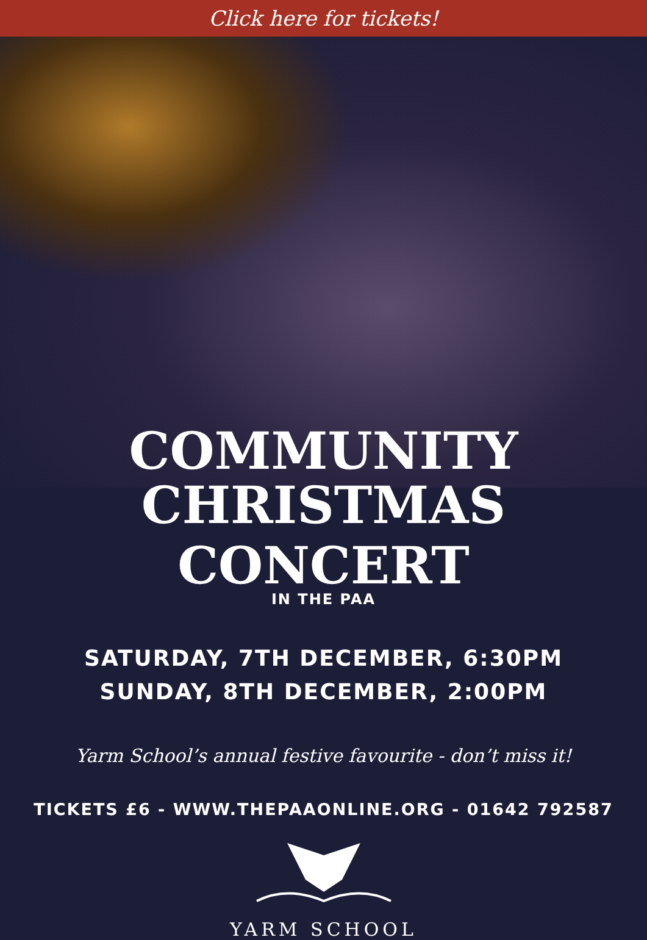Click here for tickets!
COMMUNITY
CHRISTMAS CONCERT
IN THE PAA
SATURDAY, 7TH DECEMBER, 6:30PM
SUNDAY, 8TH DECEMBER, 2:00PM
Yarm School’s annual festive favourite - don’t miss it!
TICKETS £6 - WWW.THEPAAONLINE.ORG - 01642 792587
YARM SCHOOL